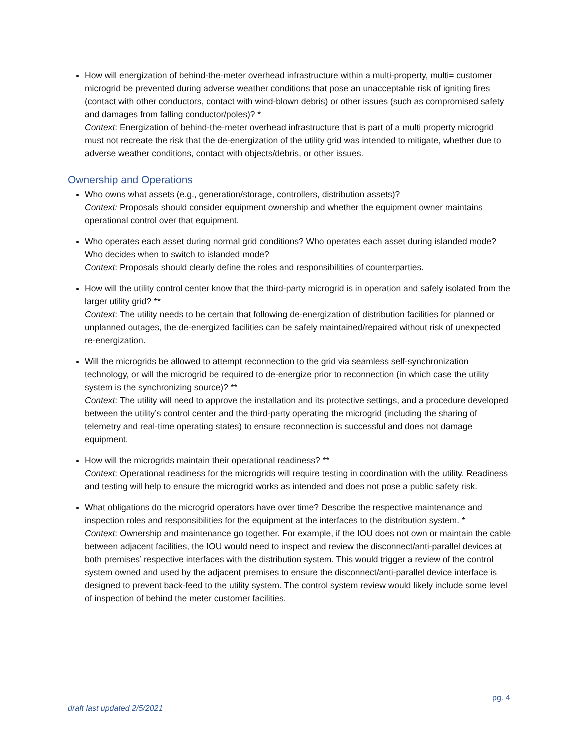How will energization of behind-the-meter overhead infrastructure within a multi-property, multi= customer microgrid be prevented during adverse weather conditions that pose an unacceptable risk of igniting fires (contact with other conductors, contact with wind-blown debris) or other issues (such as compromised safety and damages from falling conductor/poles)? *
Context: Energization of behind-the-meter overhead infrastructure that is part of a multi property microgrid must not recreate the risk that the de-energization of the utility grid was intended to mitigate, whether due to adverse weather conditions, contact with objects/debris, or other issues.
Ownership and Operations
Who owns what assets (e.g., generation/storage, controllers, distribution assets)?
Context: Proposals should consider equipment ownership and whether the equipment owner maintains operational control over that equipment.
Who operates each asset during normal grid conditions? Who operates each asset during islanded mode? Who decides when to switch to islanded mode?
Context: Proposals should clearly define the roles and responsibilities of counterparties.
How will the utility control center know that the third-party microgrid is in operation and safely isolated from the larger utility grid? **
Context: The utility needs to be certain that following de-energization of distribution facilities for planned or unplanned outages, the de-energized facilities can be safely maintained/repaired without risk of unexpected re-energization.
Will the microgrids be allowed to attempt reconnection to the grid via seamless self-synchronization technology, or will the microgrid be required to de-energize prior to reconnection (in which case the utility system is the synchronizing source)? **
Context: The utility will need to approve the installation and its protective settings, and a procedure developed between the utility’s control center and the third-party operating the microgrid (including the sharing of telemetry and real-time operating states) to ensure reconnection is successful and does not damage equipment.
How will the microgrids maintain their operational readiness? **
Context: Operational readiness for the microgrids will require testing in coordination with the utility. Readiness and testing will help to ensure the microgrid works as intended and does not pose a public safety risk.
What obligations do the microgrid operators have over time? Describe the respective maintenance and inspection roles and responsibilities for the equipment at the interfaces to the distribution system. *
Context: Ownership and maintenance go together. For example, if the IOU does not own or maintain the cable between adjacent facilities, the IOU would need to inspect and review the disconnect/anti-parallel devices at both premises’ respective interfaces with the distribution system. This would trigger a review of the control system owned and used by the adjacent premises to ensure the disconnect/anti-parallel device interface is designed to prevent back-feed to the utility system. The control system review would likely include some level of inspection of behind the meter customer facilities.
pg. 4
draft last updated 2/5/2021